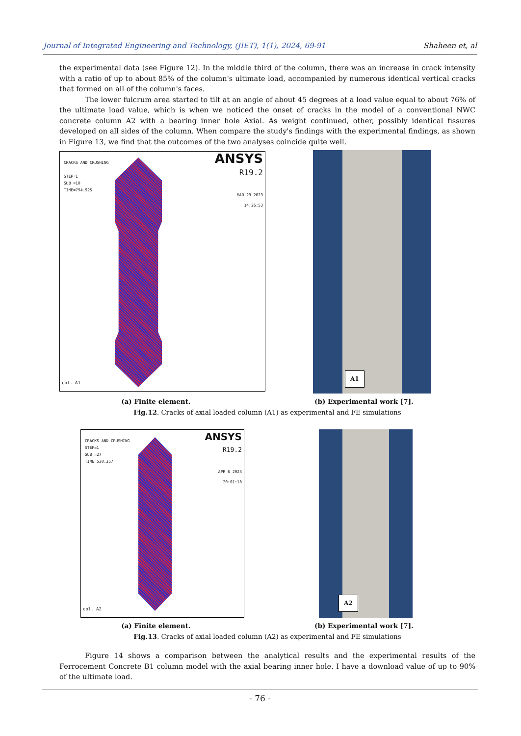Journal of Integrated Engineering and Technology, (JIET), 1(1), 2024, 69-91 Shaheen et, al
the experimental data (see Figure 12). In the middle third of the column, there was an increase in crack intensity with a ratio of up to about 85% of the column's ultimate load, accompanied by numerous identical vertical cracks that formed on all of the column's faces.
The lower fulcrum area started to tilt at an angle of about 45 degrees at a load value equal to about 76% of the ultimate load value, which is when we noticed the onset of cracks in the model of a conventional NWC concrete column A2 with a bearing inner hole Axial. As weight continued, other, possibly identical fissures developed on all sides of the column. When compare the study's findings with the experimental findings, as shown in Figure 13, we find that the outcomes of the two analyses coincide quite well.
CRACKS AND CRUSHING
STEP=1
SUB =10
TIME=794.925
ANSYS
R19.2
MAR 29 2023
14:26:53
col. A1
A1
(a) Finite element. (b) Experimental work [7].
Fig.12. Cracks of axial loaded column (A1) as experimental and FE simulations
CRACKS AND CRUSHING
STEP=1
SUB =27
TIME=530.357
ANSYS
R19.2
APR 6 2023
20:01:18
col. A2
A2
(a) Finite element. (b) Experimental work [7].
Fig.13. Cracks of axial loaded column (A2) as experimental and FE simulations
Figure 14 shows a comparison between the analytical results and the experimental results of the Ferrocement Concrete B1 column model with the axial bearing inner hole. I have a download value of up to 90% of the ultimate load.
- 76 -